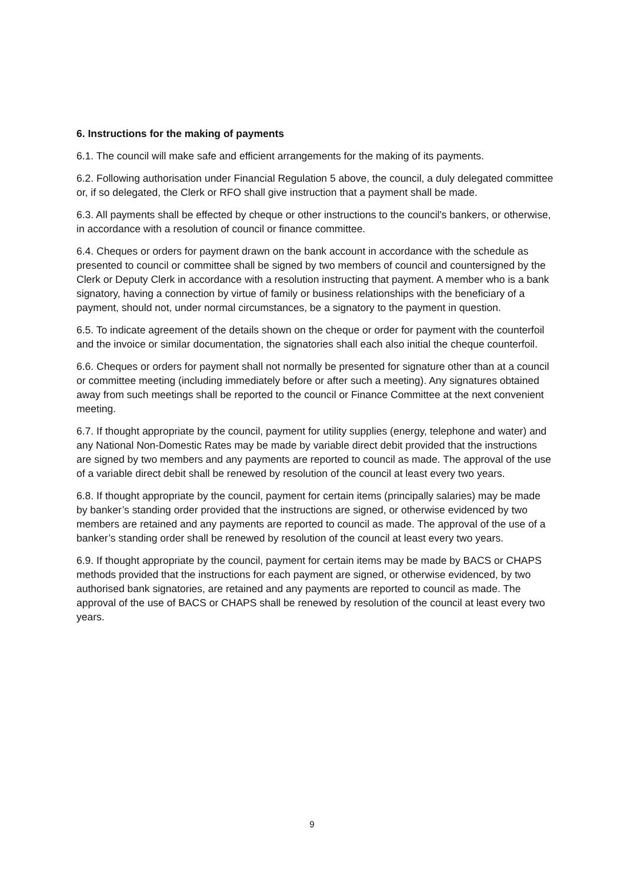6. Instructions for the making of payments
6.1. The council will make safe and efficient arrangements for the making of its payments.
6.2. Following authorisation under Financial Regulation 5 above, the council, a duly delegated committee or, if so delegated, the Clerk or RFO shall give instruction that a payment shall be made.
6.3. All payments shall be effected by cheque or other instructions to the council's bankers, or otherwise, in accordance with a resolution of council or finance committee.
6.4. Cheques or orders for payment drawn on the bank account in accordance with the schedule as presented to council or committee shall be signed by two members of council and countersigned by the Clerk or Deputy Clerk in accordance with a resolution instructing that payment. A member who is a bank signatory, having a connection by virtue of family or business relationships with the beneficiary of a payment, should not, under normal circumstances, be a signatory to the payment in question.
6.5. To indicate agreement of the details shown on the cheque or order for payment with the counterfoil and the invoice or similar documentation, the signatories shall each also initial the cheque counterfoil.
6.6. Cheques or orders for payment shall not normally be presented for signature other than at a council or committee meeting (including immediately before or after such a meeting). Any signatures obtained away from such meetings shall be reported to the council or Finance Committee at the next convenient meeting.
6.7. If thought appropriate by the council, payment for utility supplies (energy, telephone and water) and any National Non-Domestic Rates may be made by variable direct debit provided that the instructions are signed by two members and any payments are reported to council as made. The approval of the use of a variable direct debit shall be renewed by resolution of the council at least every two years.
6.8. If thought appropriate by the council, payment for certain items (principally salaries) may be made by banker’s standing order provided that the instructions are signed, or otherwise evidenced by two members are retained and any payments are reported to council as made. The approval of the use of a banker’s standing order shall be renewed by resolution of the council at least every two years.
6.9. If thought appropriate by the council, payment for certain items may be made by BACS or CHAPS methods provided that the instructions for each payment are signed, or otherwise evidenced, by two authorised bank signatories, are retained and any payments are reported to council as made. The approval of the use of BACS or CHAPS shall be renewed by resolution of the council at least every two years.
9